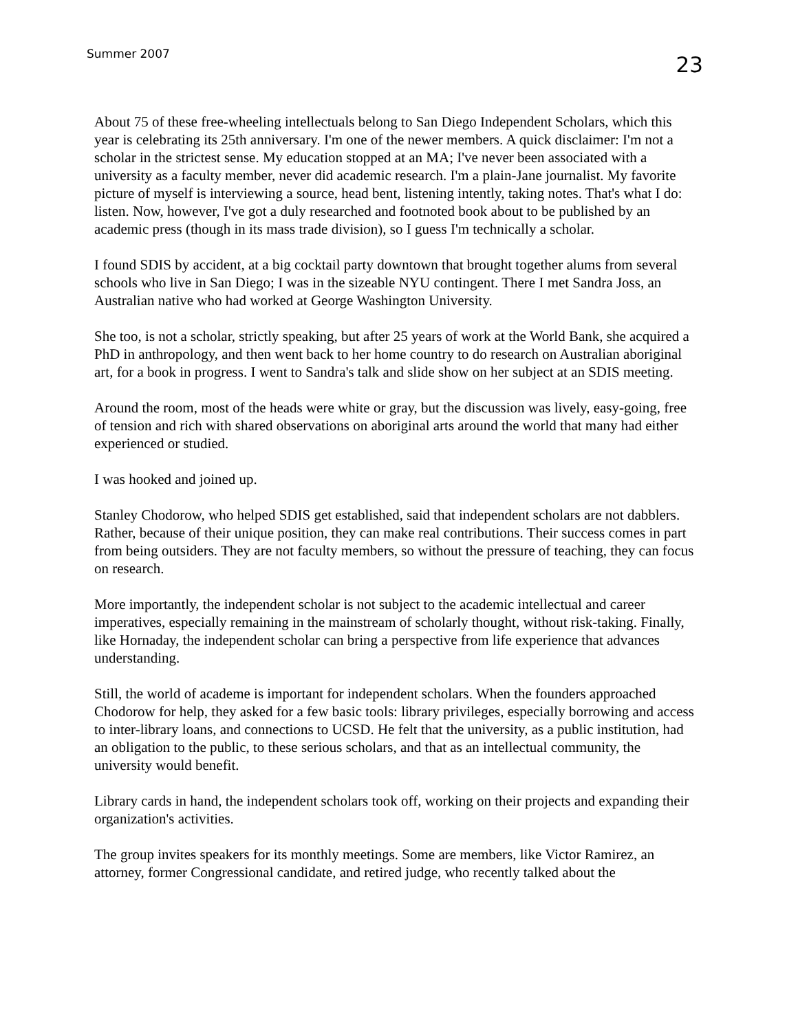Summer 2007 23
About 75 of these free-wheeling intellectuals belong to San Diego Independent Scholars, which this year is celebrating its 25th anniversary. I'm one of the newer members. A quick disclaimer: I'm not a scholar in the strictest sense. My education stopped at an MA; I've never been associated with a university as a faculty member, never did academic research. I'm a plain-Jane journalist. My favorite picture of myself is interviewing a source, head bent, listening intently, taking notes. That's what I do: listen. Now, however, I've got a duly researched and footnoted book about to be published by an academic press (though in its mass trade division), so I guess I'm technically a scholar.
I found SDIS by accident, at a big cocktail party downtown that brought together alums from several schools who live in San Diego; I was in the sizeable NYU contingent. There I met Sandra Joss, an Australian native who had worked at George Washington University.
She too, is not a scholar, strictly speaking, but after 25 years of work at the World Bank, she acquired a PhD in anthropology, and then went back to her home country to do research on Australian aboriginal art, for a book in progress. I went to Sandra's talk and slide show on her subject at an SDIS meeting.
Around the room, most of the heads were white or gray, but the discussion was lively, easy-going, free of tension and rich with shared observations on aboriginal arts around the world that many had either experienced or studied.
I was hooked and joined up.
Stanley Chodorow, who helped SDIS get established, said that independent scholars are not dabblers. Rather, because of their unique position, they can make real contributions. Their success comes in part from being outsiders. They are not faculty members, so without the pressure of teaching, they can focus on research.
More importantly, the independent scholar is not subject to the academic intellectual and career imperatives, especially remaining in the mainstream of scholarly thought, without risk-taking. Finally, like Hornaday, the independent scholar can bring a perspective from life experience that advances understanding.
Still, the world of academe is important for independent scholars. When the founders approached Chodorow for help, they asked for a few basic tools: library privileges, especially borrowing and access to inter-library loans, and connections to UCSD. He felt that the university, as a public institution, had an obligation to the public, to these serious scholars, and that as an intellectual community, the university would benefit.
Library cards in hand, the independent scholars took off, working on their projects and expanding their organization's activities.
The group invites speakers for its monthly meetings. Some are members, like Victor Ramirez, an attorney, former Congressional candidate, and retired judge, who recently talked about the